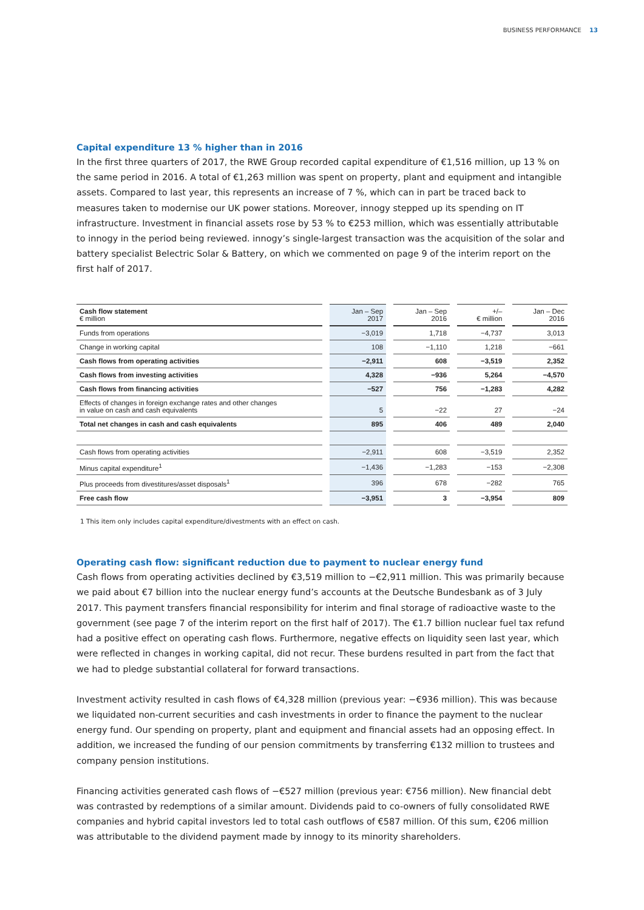BUSINESS PERFORMANCE 13
Capital expenditure 13 % higher than in 2016
In the first three quarters of 2017, the RWE Group recorded capital expenditure of €1,516 million, up 13 % on the same period in 2016. A total of €1,263 million was spent on property, plant and equipment and intangible assets. Compared to last year, this represents an increase of 7 %, which can in part be traced back to measures taken to modernise our UK power stations. Moreover, innogy stepped up its spending on IT infrastructure. Investment in financial assets rose by 53 % to €253 million, which was essentially attributable to innogy in the period being reviewed. innogy’s single-largest transaction was the acquisition of the solar and battery specialist Belectric Solar & Battery, on which we commented on page 9 of the interim report on the first half of 2017.
| Cash flow statement € million | Jan – Sep 2017 | Jan – Sep 2016 | +/– € million | Jan – Dec 2016 |
| --- | --- | --- | --- | --- |
| Funds from operations | −3,019 | 1,718 | −4,737 | 3,013 |
| Change in working capital | 108 | −1,110 | 1,218 | −661 |
| Cash flows from operating activities | −2,911 | 608 | −3,519 | 2,352 |
| Cash flows from investing activities | 4,328 | −936 | 5,264 | −4,570 |
| Cash flows from financing activities | −527 | 756 | −1,283 | 4,282 |
| Effects of changes in foreign exchange rates and other changes in value on cash and cash equivalents | 5 | −22 | 27 | −24 |
| Total net changes in cash and cash equivalents | 895 | 406 | 489 | 2,040 |
| Cash flows from operating activities | −2,911 | 608 | −3,519 | 2,352 |
| Minus capital expenditure<sup>1</sup> | −1,436 | −1,283 | −153 | −2,308 |
| Plus proceeds from divestitures/asset disposals<sup>1</sup> | 396 | 678 | −282 | 765 |
| Free cash flow | −3,951 | 3 | −3,954 | 809 |
1 This item only includes capital expenditure/divestments with an effect on cash.
Operating cash flow: significant reduction due to payment to nuclear energy fund
Cash flows from operating activities declined by €3,519 million to −€2,911 million. This was primarily because we paid about €7 billion into the nuclear energy fund’s accounts at the Deutsche Bundesbank as of 3 July 2017. This payment transfers financial responsibility for interim and final storage of radioactive waste to the government (see page 7 of the interim report on the first half of 2017). The €1.7 billion nuclear fuel tax refund had a positive effect on operating cash flows. Furthermore, negative effects on liquidity seen last year, which were reflected in changes in working capital, did not recur. These burdens resulted in part from the fact that we had to pledge substantial collateral for forward transactions.
Investment activity resulted in cash flows of €4,328 million (previous year: −€936 million). This was because we liquidated non-current securities and cash investments in order to finance the payment to the nuclear energy fund. Our spending on property, plant and equipment and financial assets had an opposing effect. In addition, we increased the funding of our pension commitments by transferring €132 million to trustees and company pension institutions.
Financing activities generated cash flows of −€527 million (previous year: €756 million). New financial debt was contrasted by redemptions of a similar amount. Dividends paid to co-owners of fully consolidated RWE companies and hybrid capital investors led to total cash outflows of €587 million. Of this sum, €206 million was attributable to the dividend payment made by innogy to its minority shareholders.